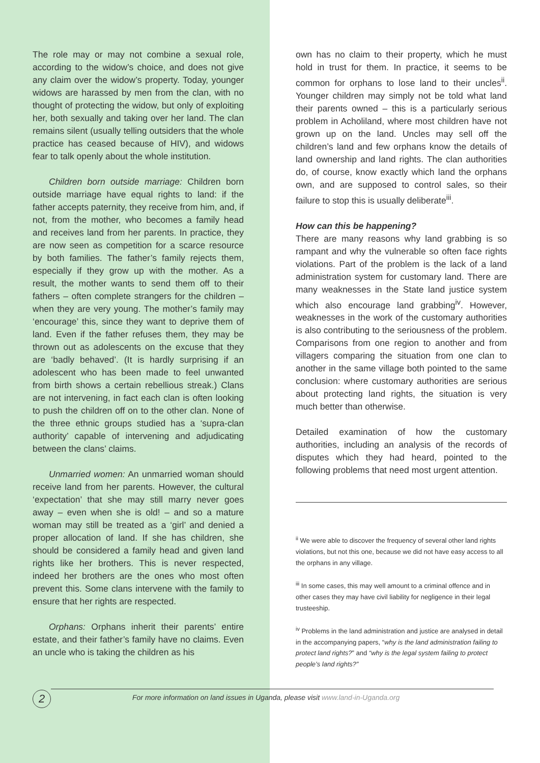The role may or may not combine a sexual role, according to the widow’s choice, and does not give any claim over the widow’s property. Today, younger widows are harassed by men from the clan, with no thought of protecting the widow, but only of exploiting her, both sexually and taking over her land. The clan remains silent (usually telling outsiders that the whole practice has ceased because of HIV), and widows fear to talk openly about the whole institution.
Children born outside marriage: Children born outside marriage have equal rights to land: if the father accepts paternity, they receive from him, and, if not, from the mother, who becomes a family head and receives land from her parents. In practice, they are now seen as competition for a scarce resource by both families. The father’s family rejects them, especially if they grow up with the mother. As a result, the mother wants to send them off to their fathers – often complete strangers for the children – when they are very young. The mother’s family may ‘encourage’ this, since they want to deprive them of land. Even if the father refuses them, they may be thrown out as adolescents on the excuse that they are ‘badly behaved’. (It is hardly surprising if an adolescent who has been made to feel unwanted from birth shows a certain rebellious streak.) Clans are not intervening, in fact each clan is often looking to push the children off on to the other clan. None of the three ethnic groups studied has a ‘supra-clan authority’ capable of intervening and adjudicating between the clans’ claims.
Unmarried women: An unmarried woman should receive land from her parents. However, the cultural ‘expectation’ that she may still marry never goes away – even when she is old! – and so a mature woman may still be treated as a ‘girl’ and denied a proper allocation of land. If she has children, she should be considered a family head and given land rights like her brothers. This is never respected, indeed her brothers are the ones who most often prevent this. Some clans intervene with the family to ensure that her rights are respected.
Orphans: Orphans inherit their parents’ entire estate, and their father’s family have no claims. Even an uncle who is taking the children as his
own has no claim to their property, which he must hold in trust for them. In practice, it seems to be common for orphans to lose land to their uncles<sup>ii</sup>. Younger children may simply not be told what land their parents owned – this is a particularly serious problem in Acholiland, where most children have not grown up on the land. Uncles may sell off the children’s land and few orphans know the details of land ownership and land rights. The clan authorities do, of course, know exactly which land the orphans own, and are supposed to control sales, so their failure to stop this is usually deliberate<sup>iii</sup>.
How can this be happening?
There are many reasons why land grabbing is so rampant and why the vulnerable so often face rights violations. Part of the problem is the lack of a land administration system for customary land. There are many weaknesses in the State land justice system which also encourage land grabbing<sup>iv</sup>. However, weaknesses in the work of the customary authorities is also contributing to the seriousness of the problem. Comparisons from one region to another and from villagers comparing the situation from one clan to another in the same village both pointed to the same conclusion: where customary authorities are serious about protecting land rights, the situation is very much better than otherwise.
Detailed examination of how the customary authorities, including an analysis of the records of disputes which they had heard, pointed to the following problems that need most urgent attention.
<sup>ii</sup> We were able to discover the frequency of several other land rights violations, but not this one, because we did not have easy access to all the orphans in any village.
<sup>iii</sup> In some cases, this may well amount to a criminal offence and in other cases they may have civil liability for negligence in their legal trusteeship.
<sup>iv</sup> Problems in the land administration and justice are analysed in detail in the accompanying papers, “why is the land administration failing to protect land rights?” and “why is the legal system failing to protect people’s land rights?”
2
For more information on land issues in Uganda, please visit www.land-in-Uganda.org